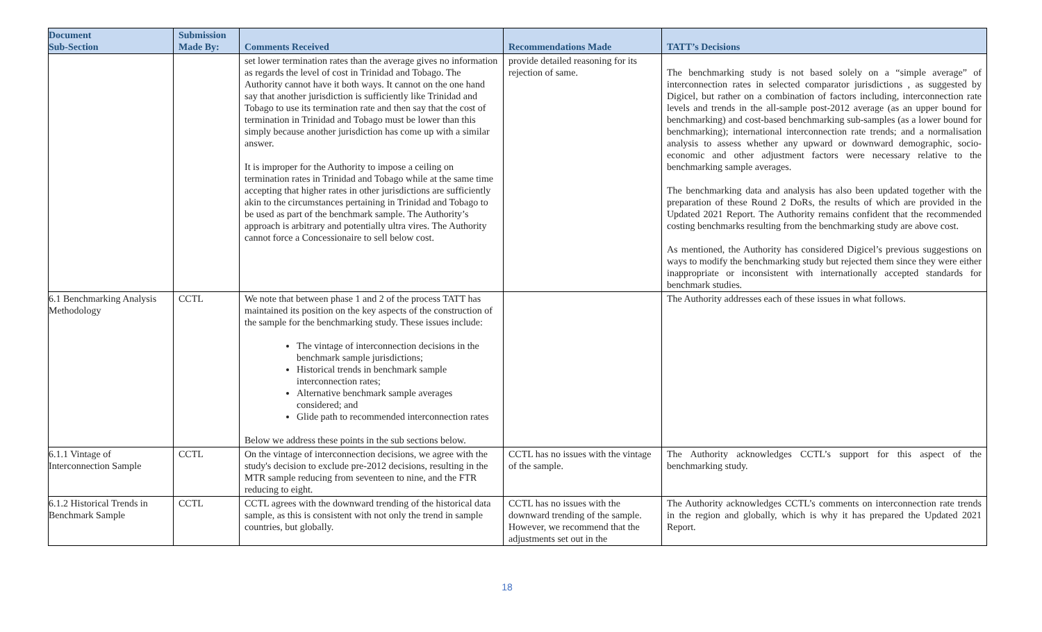| Document Sub-Section | Submission Made By: | Comments Received | Recommendations Made | TATT’s Decisions |
| --- | --- | --- | --- | --- |
| | | set lower termination rates than the average gives no information as regards the level of cost in Trinidad and Tobago. The Authority cannot have it both ways. It cannot on the one hand say that another jurisdiction is sufficiently like Trinidad and Tobago to use its termination rate and then say that the cost of termination in Trinidad and Tobago must be lower than this simply because another jurisdiction has come up with a similar answer. It is improper for the Authority to impose a ceiling on termination rates in Trinidad and Tobago while at the same time accepting that higher rates in other jurisdictions are sufficiently akin to the circumstances pertaining in Trinidad and Tobago to be used as part of the benchmark sample. The Authority’s approach is arbitrary and potentially ultra vires. The Authority cannot force a Concessionaire to sell below cost. | provide detailed reasoning for its rejection of same. | The benchmarking study is not based solely on a “simple average” of interconnection rates in selected comparator jurisdictions , as suggested by Digicel, but rather on a combination of factors including, interconnection rate levels and trends in the all-sample post-2012 average (as an upper bound for benchmarking) and cost-based benchmarking sub-samples (as a lower bound for benchmarking); international interconnection rate trends; and a normalisation analysis to assess whether any upward or downward demographic, socio-economic and other adjustment factors were necessary relative to the benchmarking sample averages. The benchmarking data and analysis has also been updated together with the preparation of these Round 2 DoRs, the results of which are provided in the Updated 2021 Report. The Authority remains confident that the recommended costing benchmarks resulting from the benchmarking study are above cost. As mentioned, the Authority has considered Digicel’s previous suggestions on ways to modify the benchmarking study but rejected them since they were either inappropriate or inconsistent with internationally accepted standards for benchmark studies. |
| 6.1 Benchmarking Analysis Methodology | CCTL | We note that between phase 1 and 2 of the process TATT has maintained its position on the key aspects of the construction of the sample for the benchmarking study. These issues include: The vintage of interconnection decisions in the benchmark sample jurisdictions; Historical trends in benchmark sample interconnection rates; Alternative benchmark sample averages considered; and Glide path to recommended interconnection rates Below we address these points in the sub sections below. | | The Authority addresses each of these issues in what follows. |
| 6.1.1 Vintage of Interconnection Sample | CCTL | On the vintage of interconnection decisions, we agree with the study's decision to exclude pre-2012 decisions, resulting in the MTR sample reducing from seventeen to nine, and the FTR reducing to eight. | CCTL has no issues with the vintage of the sample. | The Authority acknowledges CCTL’s support for this aspect of the benchmarking study. |
| 6.1.2 Historical Trends in Benchmark Sample | CCTL | CCTL agrees with the downward trending of the historical data sample, as this is consistent with not only the trend in sample countries, but globally. | CCTL has no issues with the downward trending of the sample. However, we recommend that the adjustments set out in the | The Authority acknowledges CCTL’s comments on interconnection rate trends in the region and globally, which is why it has prepared the Updated 2021 Report. |
18